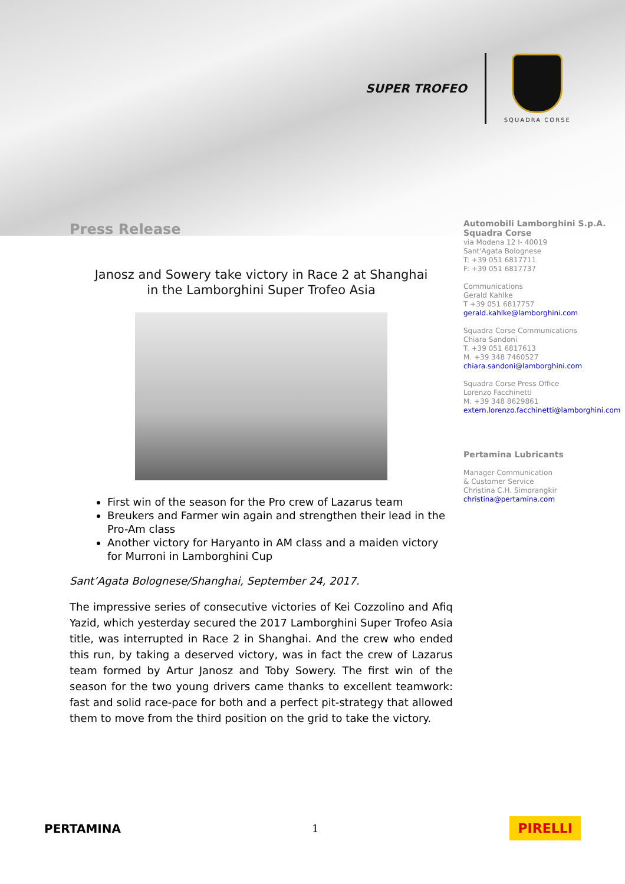SUPER TROFEO
SQUADRA CORSE
Press Release
Janosz and Sowery take victory in Race 2 at Shanghai
in the Lamborghini Super Trofeo Asia
First win of the season for the Pro crew of Lazarus team
Breukers and Farmer win again and strengthen their lead in the Pro-Am class
Another victory for Haryanto in AM class and a maiden victory for Murroni in Lamborghini Cup
Sant’Agata Bolognese/Shanghai, September 24, 2017.
The impressive series of consecutive victories of Kei Cozzolino and Afiq Yazid, which yesterday secured the 2017 Lamborghini Super Trofeo Asia title, was interrupted in Race 2 in Shanghai. And the crew who ended this run, by taking a deserved victory, was in fact the crew of Lazarus team formed by Artur Janosz and Toby Sowery. The first win of the season for the two young drivers came thanks to excellent teamwork: fast and solid race-pace for both and a perfect pit-strategy that allowed them to move from the third position on the grid to take the victory.
Automobili Lamborghini S.p.A.
Squadra Corse
via Modena 12 I- 40019
Sant'Agata Bolognese
T: +39 051 6817711
F: +39 051 6817737
Communications
Gerald Kahlke
T +39 051 6817757
gerald.kahlke@lamborghini.com
Squadra Corse Communications
Chiara Sandoni
T. +39 051 6817613
M. +39 348 7460527
chiara.sandoni@lamborghini.com
Squadra Corse Press Office
Lorenzo Facchinetti
M. +39 348 8629861
extern.lorenzo.facchinetti@lamborghini.com
Pertamina Lubricants
Manager Communication
& Customer Service
Christina C.H. Simorangkir
christina@pertamina.com
PERTAMINA 1 PIRELLI